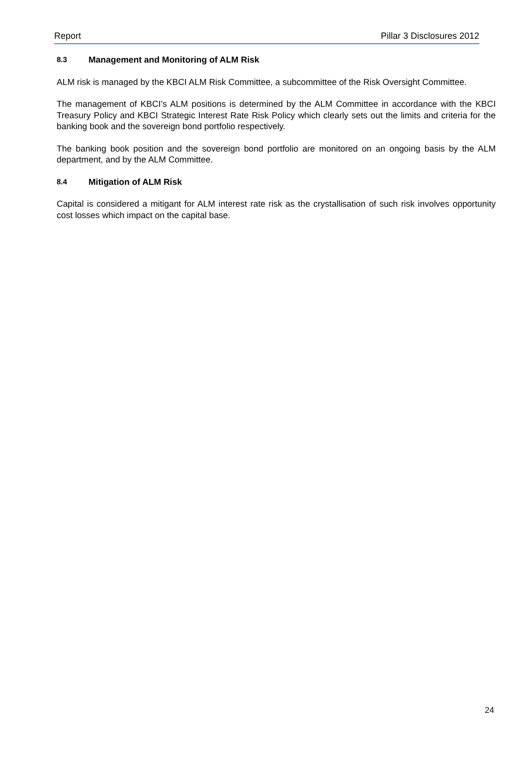Report Pillar 3 Disclosures 2012
8.3 Management and Monitoring of ALM Risk
ALM risk is managed by the KBCI ALM Risk Committee, a subcommittee of the Risk Oversight Committee.
The management of KBCI’s ALM positions is determined by the ALM Committee in accordance with the KBCI Treasury Policy and KBCI Strategic Interest Rate Risk Policy which clearly sets out the limits and criteria for the banking book and the sovereign bond portfolio respectively.
The banking book position and the sovereign bond portfolio are monitored on an ongoing basis by the ALM department, and by the ALM Committee.
8.4 Mitigation of ALM Risk
Capital is considered a mitigant for ALM interest rate risk as the crystallisation of such risk involves opportunity cost losses which impact on the capital base.
24